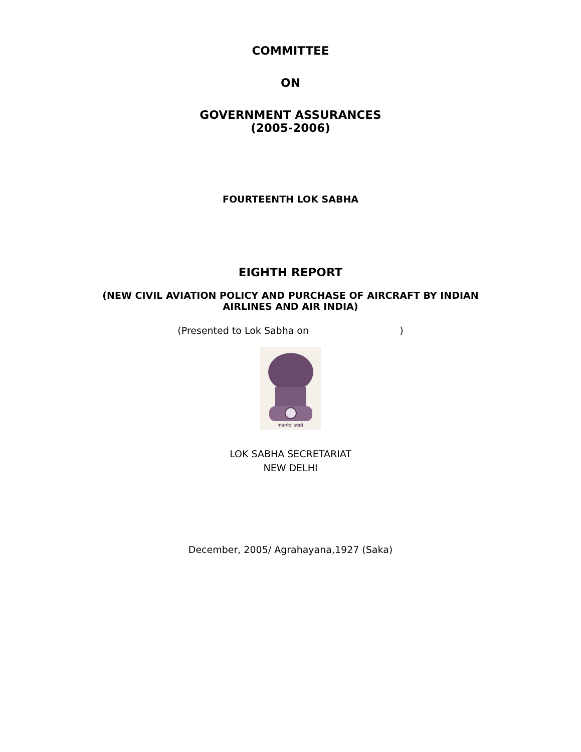COMMITTEE
ON
GOVERNMENT ASSURANCES
(2005-2006)
FOURTEENTH LOK SABHA
EIGHTH REPORT
(NEW CIVIL AVIATION POLICY AND PURCHASE OF AIRCRAFT BY INDIAN
AIRLINES AND AIR INDIA)
(Presented to Lok Sabha on )
सत्यमेव जयते
LOK SABHA SECRETARIAT
NEW DELHI
December, 2005/ Agrahayana,1927 (Saka)